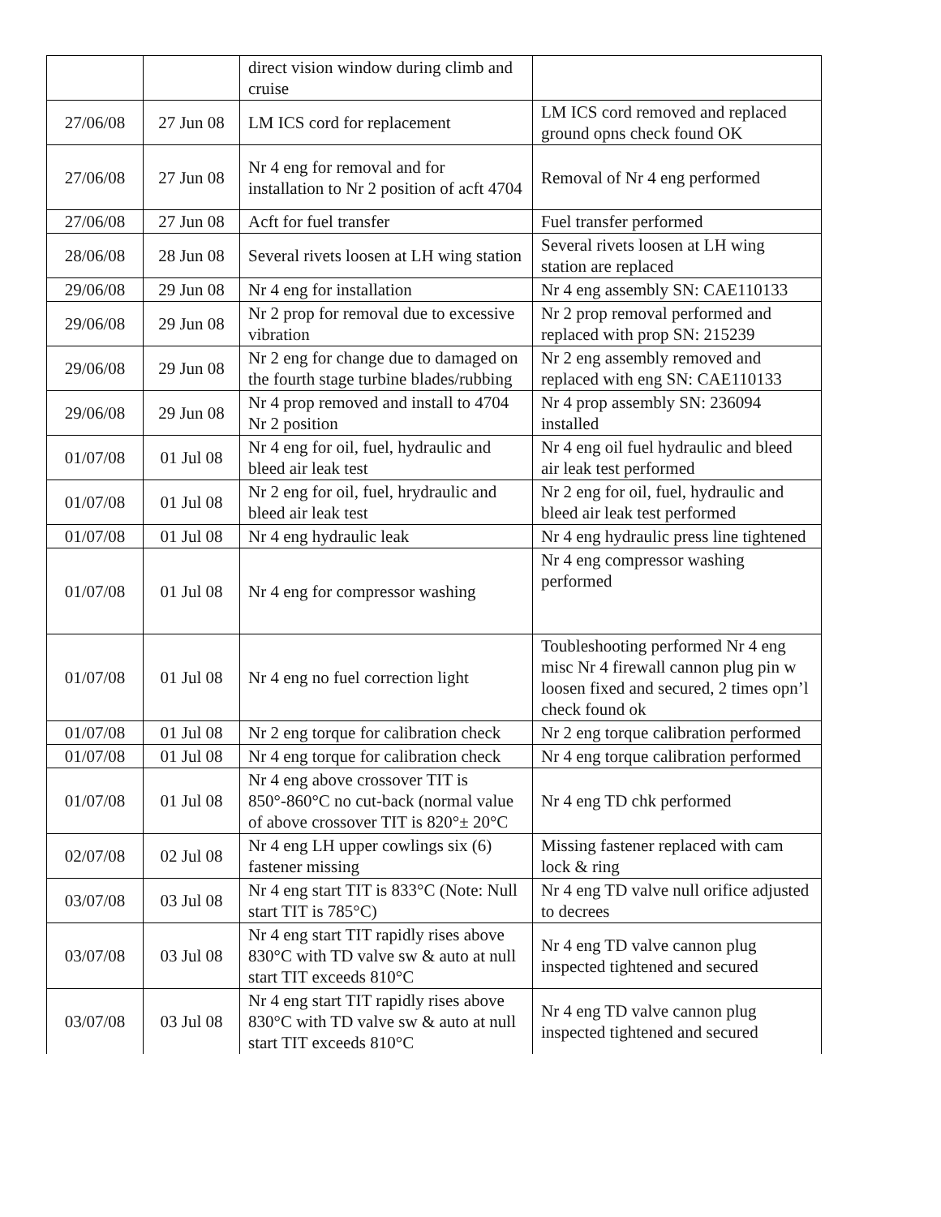| | | direct vision window during climb and cruise | |
| 27/06/08 | 27 Jun 08 | LM ICS cord for replacement | LM ICS cord removed and replaced ground opns check found OK |
| 27/06/08 | 27 Jun 08 | Nr 4 eng for removal and for installation to Nr 2 position of acft 4704 | Removal of Nr 4 eng performed |
| 27/06/08 | 27 Jun 08 | Acft for fuel transfer | Fuel transfer performed |
| 28/06/08 | 28 Jun 08 | Several rivets loosen at LH wing station | Several rivets loosen at LH wing station are replaced |
| 29/06/08 | 29 Jun 08 | Nr 4 eng for installation | Nr 4 eng assembly SN: CAE110133 |
| 29/06/08 | 29 Jun 08 | Nr 2 prop for removal due to excessive vibration | Nr 2 prop removal performed and replaced with prop SN: 215239 |
| 29/06/08 | 29 Jun 08 | Nr 2 eng for change due to damaged on the fourth stage turbine blades/rubbing | Nr 2 eng assembly removed and replaced with eng SN: CAE110133 |
| 29/06/08 | 29 Jun 08 | Nr 4 prop removed and install to 4704 Nr 2 position | Nr 4 prop assembly SN: 236094 installed |
| 01/07/08 | 01 Jul 08 | Nr 4 eng for oil, fuel, hydraulic and bleed air leak test | Nr 4 eng oil fuel hydraulic and bleed air leak test performed |
| 01/07/08 | 01 Jul 08 | Nr 2 eng for oil, fuel, hrydraulic and bleed air leak test | Nr 2 eng for oil, fuel, hydraulic and bleed air leak test performed |
| 01/07/08 | 01 Jul 08 | Nr 4 eng hydraulic leak | Nr 4 eng hydraulic press line tightened |
| 01/07/08 | 01 Jul 08 | Nr 4 eng for compressor washing | Nr 4 eng compressor washing performed |
| 01/07/08 | 01 Jul 08 | Nr 4 eng no fuel correction light | Toubleshooting performed Nr 4 eng misc Nr 4 firewall cannon plug pin w loosen fixed and secured, 2 times opn’l check found ok |
| 01/07/08 | 01 Jul 08 | Nr 2 eng torque for calibration check | Nr 2 eng torque calibration performed |
| 01/07/08 | 01 Jul 08 | Nr 4 eng torque for calibration check | Nr 4 eng torque calibration performed |
| 01/07/08 | 01 Jul 08 | Nr 4 eng above crossover TIT is 850°-860°C no cut-back (normal value of above crossover TIT is 820°± 20°C | Nr 4 eng TD chk performed |
| 02/07/08 | 02 Jul 08 | Nr 4 eng LH upper cowlings six (6) fastener missing | Missing fastener replaced with cam lock & ring |
| 03/07/08 | 03 Jul 08 | Nr 4 eng start TIT is 833°C (Note: Null start TIT is 785°C) | Nr 4 eng TD valve null orifice adjusted to decrees |
| 03/07/08 | 03 Jul 08 | Nr 4 eng start TIT rapidly rises above 830°C with TD valve sw & auto at null start TIT exceeds 810°C | Nr 4 eng TD valve cannon plug inspected tightened and secured |
| 03/07/08 | 03 Jul 08 | Nr 4 eng start TIT rapidly rises above 830°C with TD valve sw & auto at null start TIT exceeds 810°C | Nr 4 eng TD valve cannon plug inspected tightened and secured |